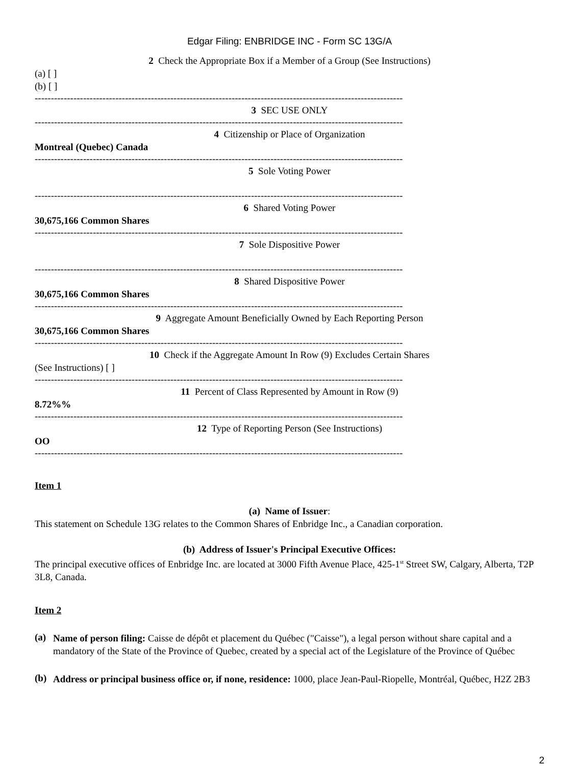Edgar Filing: ENBRIDGE INC - Form SC 13G/A
2 Check the Appropriate Box if a Member of a Group (See Instructions)
(a) [ ]
(b) [ ]
------------------------------------------------------------------------------------------------------------------
3 SEC USE ONLY
------------------------------------------------------------------------------------------------------------------
4 Citizenship or Place of Organization
Montreal (Quebec) Canada
------------------------------------------------------------------------------------------------------------------
5 Sole Voting Power
------------------------------------------------------------------------------------------------------------------
6 Shared Voting Power
30,675,166 Common Shares
------------------------------------------------------------------------------------------------------------------
7 Sole Dispositive Power
------------------------------------------------------------------------------------------------------------------
8 Shared Dispositive Power
30,675,166 Common Shares
------------------------------------------------------------------------------------------------------------------
9 Aggregate Amount Beneficially Owned by Each Reporting Person
30,675,166 Common Shares
------------------------------------------------------------------------------------------------------------------
10 Check if the Aggregate Amount In Row (9) Excludes Certain Shares
(See Instructions) [ ]
------------------------------------------------------------------------------------------------------------------
11 Percent of Class Represented by Amount in Row (9)
8.72%%
------------------------------------------------------------------------------------------------------------------
12 Type of Reporting Person (See Instructions)
OO
------------------------------------------------------------------------------------------------------------------
Item 1
(a) Name of Issuer:
This statement on Schedule 13G relates to the Common Shares of Enbridge Inc., a Canadian corporation.
(b) Address of Issuer's Principal Executive Offices:
The principal executive offices of Enbridge Inc. are located at 3000 Fifth Avenue Place, 425-1<sup>st</sup> Street SW, Calgary, Alberta, T2P 3L8, Canada.
Item 2
(a)
Name of person filing: Caisse de dépôt et placement du Québec ("Caisse"), a legal person without share capital and a mandatory of the State of the Province of Quebec, created by a special act of the Legislature of the Province of Québec
(b)
Address or principal business office or, if none, residence: 1000, place Jean-Paul-Riopelle, Montréal, Québec, H2Z 2B3
2